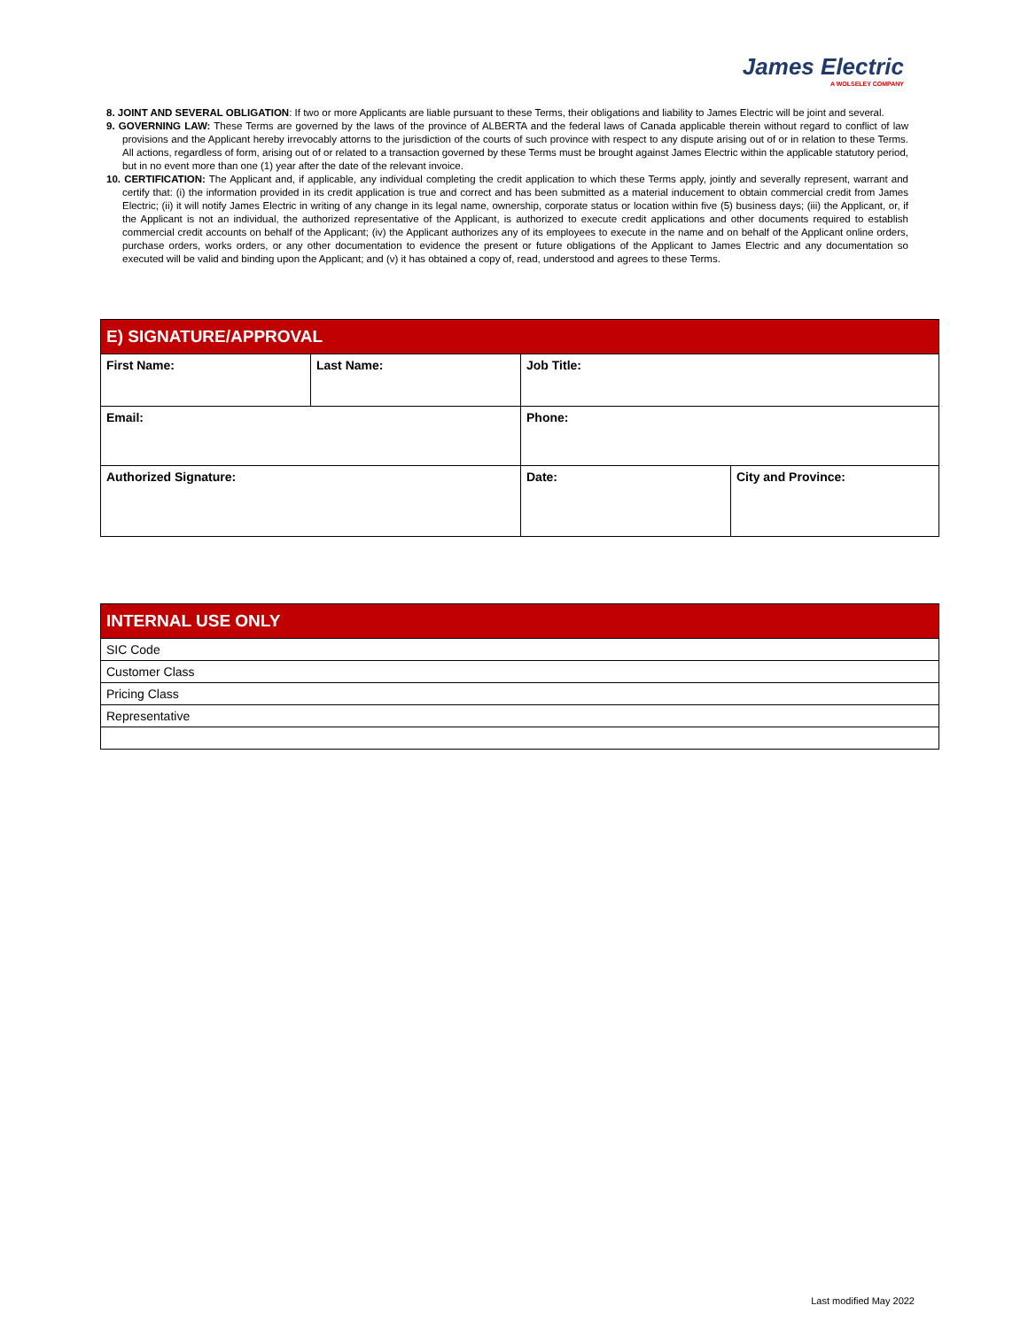James Electric
A WOLSELEY COMPANY
8. JOINT AND SEVERAL OBLIGATION: If two or more Applicants are liable pursuant to these Terms, their obligations and liability to James Electric will be joint and several.
9. GOVERNING LAW: These Terms are governed by the laws of the province of ALBERTA and the federal laws of Canada applicable therein without regard to conflict of law provisions and the Applicant hereby irrevocably attorns to the jurisdiction of the courts of such province with respect to any dispute arising out of or in relation to these Terms. All actions, regardless of form, arising out of or related to a transaction governed by these Terms must be brought against James Electric within the applicable statutory period, but in no event more than one (1) year after the date of the relevant invoice.
10. CERTIFICATION: The Applicant and, if applicable, any individual completing the credit application to which these Terms apply, jointly and severally represent, warrant and certify that: (i) the information provided in its credit application is true and correct and has been submitted as a material inducement to obtain commercial credit from James Electric; (ii) it will notify James Electric in writing of any change in its legal name, ownership, corporate status or location within five (5) business days; (iii) the Applicant, or, if the Applicant is not an individual, the authorized representative of the Applicant, is authorized to execute credit applications and other documents required to establish commercial credit accounts on behalf of the Applicant; (iv) the Applicant authorizes any of its employees to execute in the name and on behalf of the Applicant online orders, purchase orders, works orders, or any other documentation to evidence the present or future obligations of the Applicant to James Electric and any documentation so executed will be valid and binding upon the Applicant; and (v) it has obtained a copy of, read, understood and agrees to these Terms.
| E) SIGNATURE/APPROVAL | | | |
| First Name: | Last Name: | Job Title: | |
| Email: | | Phone: | |
| Authorized Signature: | | Date: | City and Province: |
| INTERNAL USE ONLY |
| SIC Code |
| Customer Class |
| Pricing Class |
| Representative |
Last modified May 2022